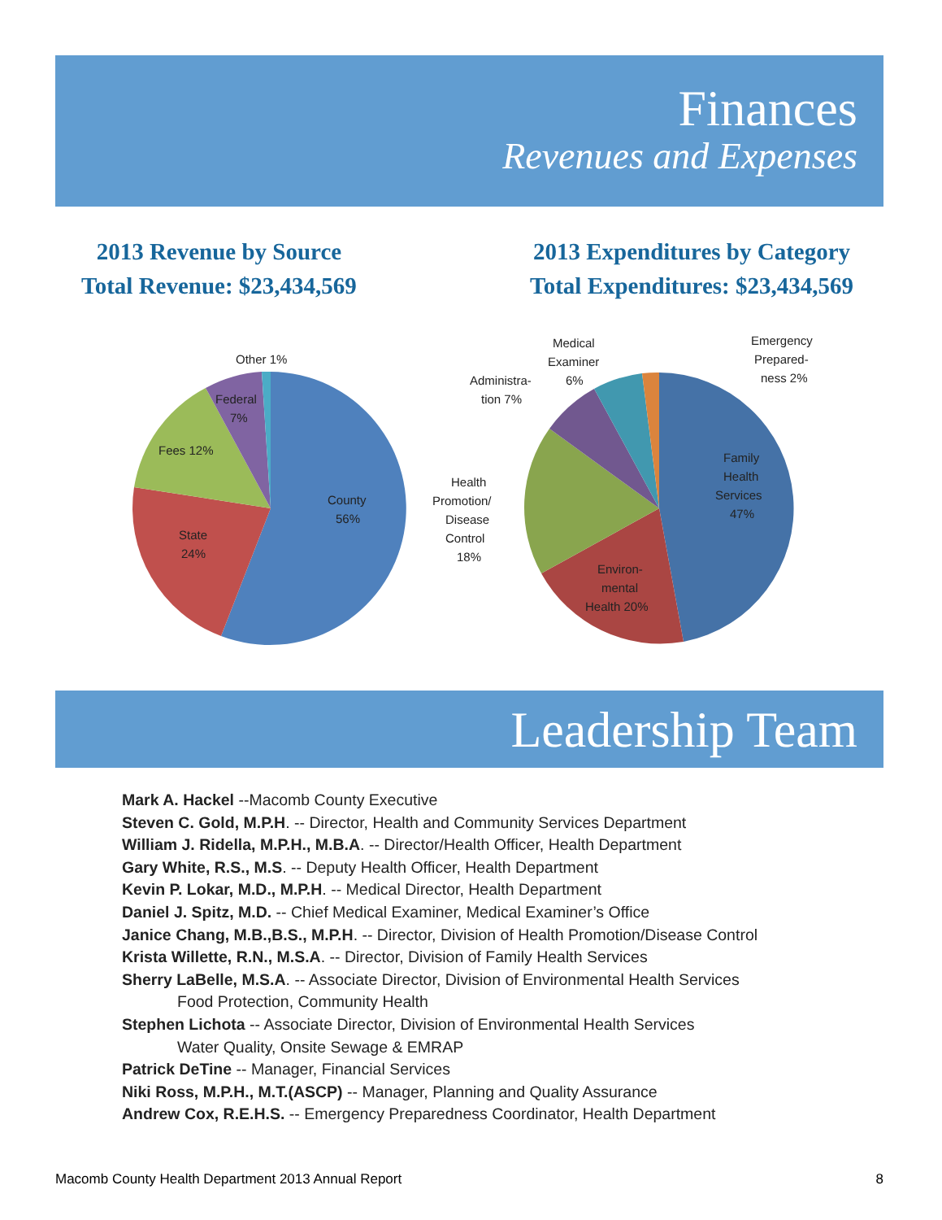Finances
Revenues and Expenses
2013 Revenue by Source
Total Revenue: $23,434,569
2013 Expenditures by Category
Total Expenditures: $23,434,569
Other 1%
Federal
7%
Fees 12%
County
56%
State
24%
Family
Health
Services
47%
Environ-
mental
Health 20%
Health
Promotion/
Disease
Control
18%
Administra-
tion 7%
Medical
Examiner
6%
Emergency
Prepared-
ness 2%
Leadership Team
Mark A. Hackel --Macomb County Executive
Steven C. Gold, M.P.H. -- Director, Health and Community Services Department
William J. Ridella, M.P.H., M.B.A. -- Director/Health Officer, Health Department
Gary White, R.S., M.S. -- Deputy Health Officer, Health Department
Kevin P. Lokar, M.D., M.P.H. -- Medical Director, Health Department
Daniel J. Spitz, M.D. -- Chief Medical Examiner, Medical Examiner’s Office
Janice Chang, M.B.,B.S., M.P.H. -- Director, Division of Health Promotion/Disease Control
Krista Willette, R.N., M.S.A. -- Director, Division of Family Health Services
Sherry LaBelle, M.S.A. -- Associate Director, Division of Environmental Health Services
Food Protection, Community Health
Stephen Lichota -- Associate Director, Division of Environmental Health Services
Water Quality, Onsite Sewage & EMRAP
Patrick DeTine -- Manager, Financial Services
Niki Ross, M.P.H., M.T.(ASCP) -- Manager, Planning and Quality Assurance
Andrew Cox, R.E.H.S. -- Emergency Preparedness Coordinator, Health Department
Macomb County Health Department 2013 Annual Report 8